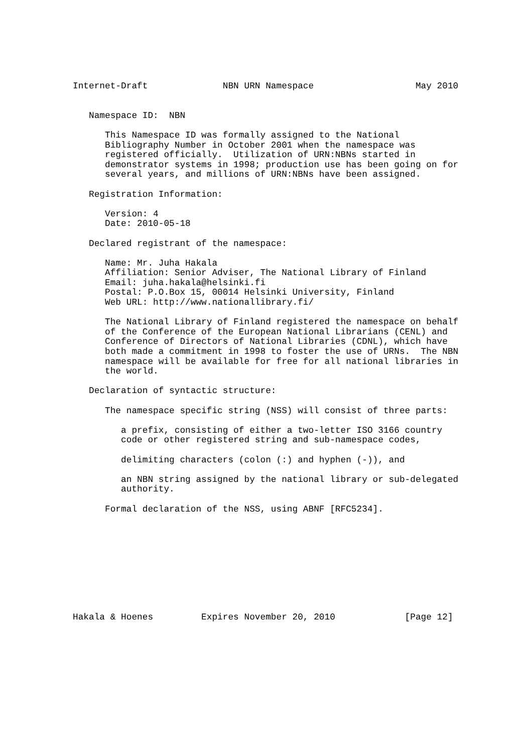Internet-Draft              NBN URN Namespace                   May 2010


   Namespace ID:  NBN

      This Namespace ID was formally assigned to the National
      Bibliography Number in October 2001 when the namespace was
      registered officially.  Utilization of URN:NBNs started in
      demonstrator systems in 1998; production use has been going on for
      several years, and millions of URN:NBNs have been assigned.

   Registration Information:

      Version: 4
      Date: 2010-05-18

   Declared registrant of the namespace:

      Name: Mr. Juha Hakala
      Affiliation: Senior Adviser, The National Library of Finland
      Email: juha.hakala@helsinki.fi
      Postal: P.O.Box 15, 00014 Helsinki University, Finland
      Web URL: http://www.nationallibrary.fi/

      The National Library of Finland registered the namespace on behalf
      of the Conference of the European National Librarians (CENL) and
      Conference of Directors of National Libraries (CDNL), which have
      both made a commitment in 1998 to foster the use of URNs.  The NBN
      namespace will be available for free for all national libraries in
      the world.

   Declaration of syntactic structure:

      The namespace specific string (NSS) will consist of three parts:

         a prefix, consisting of either a two-letter ISO 3166 country
         code or other registered string and sub-namespace codes,

         delimiting characters (colon (:) and hyphen (-)), and

         an NBN string assigned by the national library or sub-delegated
         authority.

      Formal declaration of the NSS, using ABNF [RFC5234].










Hakala & Hoenes         Expires November 20, 2010             [Page 12]